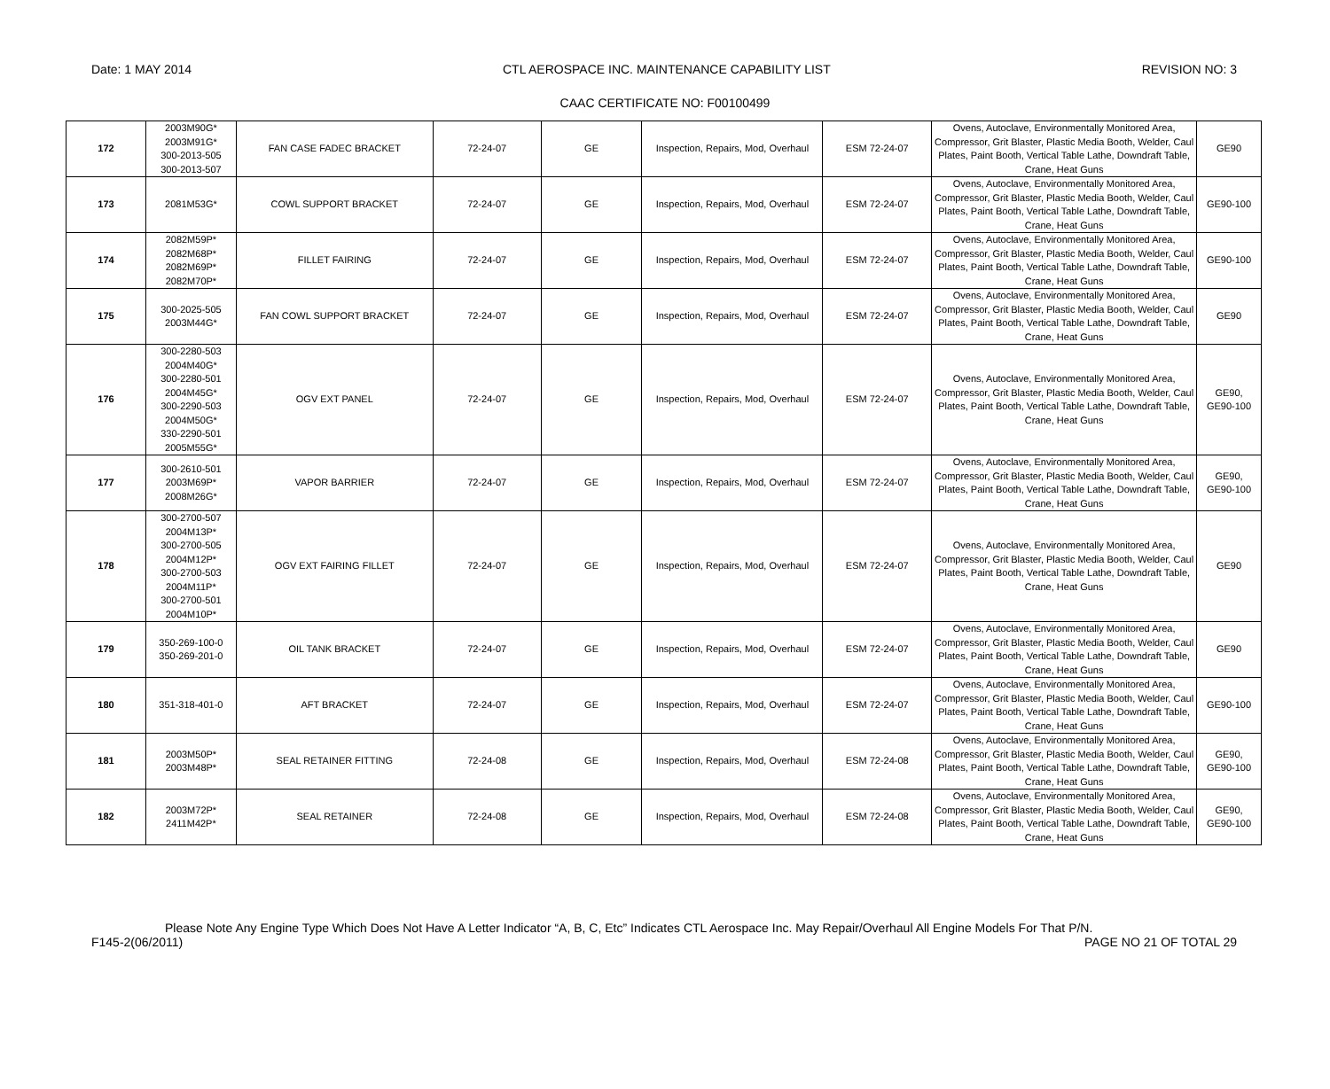Date: 1 MAY 2014 CTL AEROSPACE INC. MAINTENANCE CAPABILITY LIST REVISION NO: 3
CAAC CERTIFICATE NO: F00100499
| 172 | 2003M90G* 2003M91G* 300-2013-505 300-2013-507 | FAN CASE FADEC BRACKET | 72-24-07 | GE | Inspection, Repairs, Mod, Overhaul | ESM 72-24-07 | Ovens, Autoclave, Environmentally Monitored Area, Compressor, Grit Blaster, Plastic Media Booth, Welder, Caul Plates, Paint Booth, Vertical Table Lathe, Downdraft Table, Crane, Heat Guns | GE90 |
| 173 | 2081M53G* | COWL SUPPORT BRACKET | 72-24-07 | GE | Inspection, Repairs, Mod, Overhaul | ESM 72-24-07 | Ovens, Autoclave, Environmentally Monitored Area, Compressor, Grit Blaster, Plastic Media Booth, Welder, Caul Plates, Paint Booth, Vertical Table Lathe, Downdraft Table, Crane, Heat Guns | GE90-100 |
| 174 | 2082M59P* 2082M68P* 2082M69P* 2082M70P* | FILLET FAIRING | 72-24-07 | GE | Inspection, Repairs, Mod, Overhaul | ESM 72-24-07 | Ovens, Autoclave, Environmentally Monitored Area, Compressor, Grit Blaster, Plastic Media Booth, Welder, Caul Plates, Paint Booth, Vertical Table Lathe, Downdraft Table, Crane, Heat Guns | GE90-100 |
| 175 | 300-2025-505 2003M44G* | FAN COWL SUPPORT BRACKET | 72-24-07 | GE | Inspection, Repairs, Mod, Overhaul | ESM 72-24-07 | Ovens, Autoclave, Environmentally Monitored Area, Compressor, Grit Blaster, Plastic Media Booth, Welder, Caul Plates, Paint Booth, Vertical Table Lathe, Downdraft Table, Crane, Heat Guns | GE90 |
| 176 | 300-2280-503 2004M40G* 300-2280-501 2004M45G* 300-2290-503 2004M50G* 330-2290-501 2005M55G* | OGV EXT PANEL | 72-24-07 | GE | Inspection, Repairs, Mod, Overhaul | ESM 72-24-07 | Ovens, Autoclave, Environmentally Monitored Area, Compressor, Grit Blaster, Plastic Media Booth, Welder, Caul Plates, Paint Booth, Vertical Table Lathe, Downdraft Table, Crane, Heat Guns | GE90, GE90-100 |
| 177 | 300-2610-501 2003M69P* 2008M26G* | VAPOR BARRIER | 72-24-07 | GE | Inspection, Repairs, Mod, Overhaul | ESM 72-24-07 | Ovens, Autoclave, Environmentally Monitored Area, Compressor, Grit Blaster, Plastic Media Booth, Welder, Caul Plates, Paint Booth, Vertical Table Lathe, Downdraft Table, Crane, Heat Guns | GE90, GE90-100 |
| 178 | 300-2700-507 2004M13P* 300-2700-505 2004M12P* 300-2700-503 2004M11P* 300-2700-501 2004M10P* | OGV EXT FAIRING FILLET | 72-24-07 | GE | Inspection, Repairs, Mod, Overhaul | ESM 72-24-07 | Ovens, Autoclave, Environmentally Monitored Area, Compressor, Grit Blaster, Plastic Media Booth, Welder, Caul Plates, Paint Booth, Vertical Table Lathe, Downdraft Table, Crane, Heat Guns | GE90 |
| 179 | 350-269-100-0 350-269-201-0 | OIL TANK BRACKET | 72-24-07 | GE | Inspection, Repairs, Mod, Overhaul | ESM 72-24-07 | Ovens, Autoclave, Environmentally Monitored Area, Compressor, Grit Blaster, Plastic Media Booth, Welder, Caul Plates, Paint Booth, Vertical Table Lathe, Downdraft Table, Crane, Heat Guns | GE90 |
| 180 | 351-318-401-0 | AFT BRACKET | 72-24-07 | GE | Inspection, Repairs, Mod, Overhaul | ESM 72-24-07 | Ovens, Autoclave, Environmentally Monitored Area, Compressor, Grit Blaster, Plastic Media Booth, Welder, Caul Plates, Paint Booth, Vertical Table Lathe, Downdraft Table, Crane, Heat Guns | GE90-100 |
| 181 | 2003M50P* 2003M48P* | SEAL RETAINER FITTING | 72-24-08 | GE | Inspection, Repairs, Mod, Overhaul | ESM 72-24-08 | Ovens, Autoclave, Environmentally Monitored Area, Compressor, Grit Blaster, Plastic Media Booth, Welder, Caul Plates, Paint Booth, Vertical Table Lathe, Downdraft Table, Crane, Heat Guns | GE90, GE90-100 |
| 182 | 2003M72P* 2411M42P* | SEAL RETAINER | 72-24-08 | GE | Inspection, Repairs, Mod, Overhaul | ESM 72-24-08 | Ovens, Autoclave, Environmentally Monitored Area, Compressor, Grit Blaster, Plastic Media Booth, Welder, Caul Plates, Paint Booth, Vertical Table Lathe, Downdraft Table, Crane, Heat Guns | GE90, GE90-100 |
Please Note Any Engine Type Which Does Not Have A Letter Indicator “A, B, C, Etc” Indicates CTL Aerospace Inc. May Repair/Overhaul All Engine Models For That P/N.
F145-2(06/2011) PAGE NO 21 OF TOTAL 29